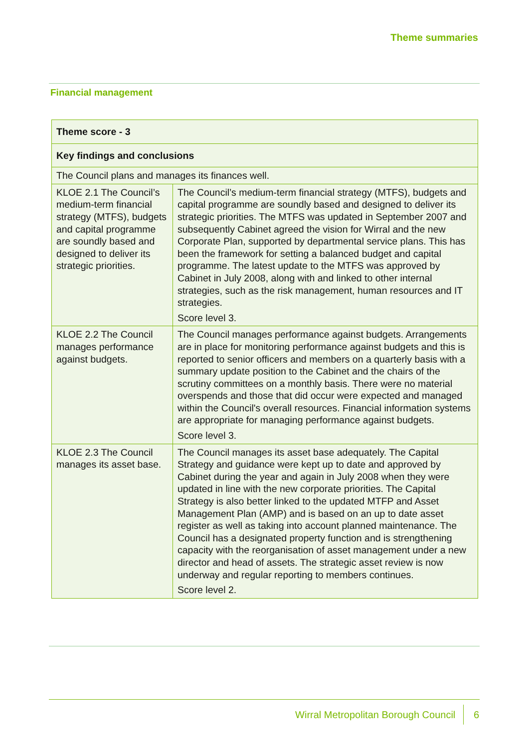Theme summaries
Financial management
| Theme score - 3 | |
| --- | --- |
| Key findings and conclusions | |
| The Council plans and manages its finances well. | |
| KLOE 2.1 The Council’s medium-term financial strategy (MTFS), budgets and capital programme are soundly based and designed to deliver its strategic priorities. | The Council’s medium-term financial strategy (MTFS), budgets and capital programme are soundly based and designed to deliver its strategic priorities. The MTFS was updated in September 2007 and subsequently Cabinet agreed the vision for Wirral and the new Corporate Plan, supported by departmental service plans. This has been the framework for setting a balanced budget and capital programme. The latest update to the MTFS was approved by Cabinet in July 2008, along with and linked to other internal strategies, such as the risk management, human resources and IT strategies. Score level 3. |
| KLOE 2.2 The Council manages performance against budgets. | The Council manages performance against budgets. Arrangements are in place for monitoring performance against budgets and this is reported to senior officers and members on a quarterly basis with a summary update position to the Cabinet and the chairs of the scrutiny committees on a monthly basis. There were no material overspends and those that did occur were expected and managed within the Council's overall resources. Financial information systems are appropriate for managing performance against budgets. Score level 3. |
| KLOE 2.3 The Council manages its asset base. | The Council manages its asset base adequately. The Capital Strategy and guidance were kept up to date and approved by Cabinet during the year and again in July 2008 when they were updated in line with the new corporate priorities. The Capital Strategy is also better linked to the updated MTFP and Asset Management Plan (AMP) and is based on an up to date asset register as well as taking into account planned maintenance. The Council has a designated property function and is strengthening capacity with the reorganisation of asset management under a new director and head of assets. The strategic asset review is now underway and regular reporting to members continues. Score level 2. |
Wirral Metropolitan Borough Council 6